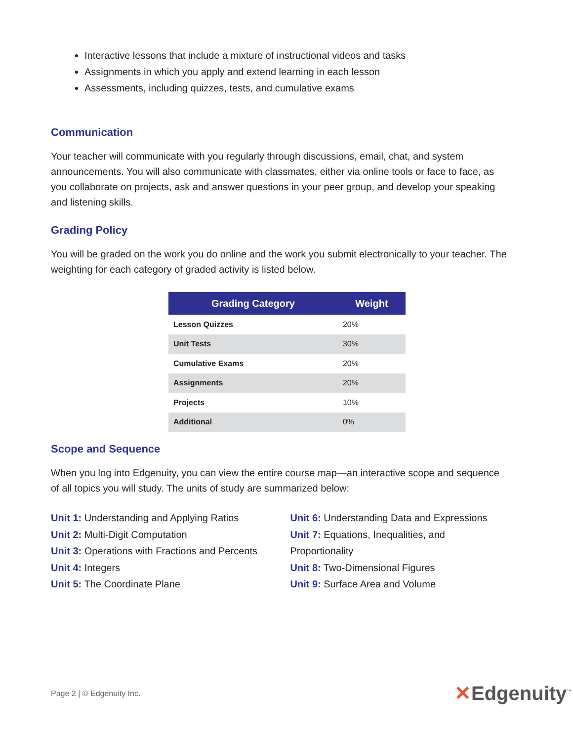Interactive lessons that include a mixture of instructional videos and tasks
Assignments in which you apply and extend learning in each lesson
Assessments, including quizzes, tests, and cumulative exams
Communication
Your teacher will communicate with you regularly through discussions, email, chat, and system announcements. You will also communicate with classmates, either via online tools or face to face, as you collaborate on projects, ask and answer questions in your peer group, and develop your speaking and listening skills.
Grading Policy
You will be graded on the work you do online and the work you submit electronically to your teacher. The weighting for each category of graded activity is listed below.
| Grading Category | Weight |
| --- | --- |
| Lesson Quizzes | 20% |
| Unit Tests | 30% |
| Cumulative Exams | 20% |
| Assignments | 20% |
| Projects | 10% |
| Additional | 0% |
Scope and Sequence
When you log into Edgenuity, you can view the entire course map—an interactive scope and sequence of all topics you will study. The units of study are summarized below:
Unit 1: Understanding and Applying Ratios
Unit 2: Multi-Digit Computation
Unit 3: Operations with Fractions and Percents
Unit 4: Integers
Unit 5: The Coordinate Plane
Unit 6: Understanding Data and Expressions
Unit 7: Equations, Inequalities, and Proportionality
Unit 8: Two-Dimensional Figures
Unit 9: Surface Area and Volume
Page 2 | © Edgenuity Inc. ✕Edgenuity<sup>™</sup>